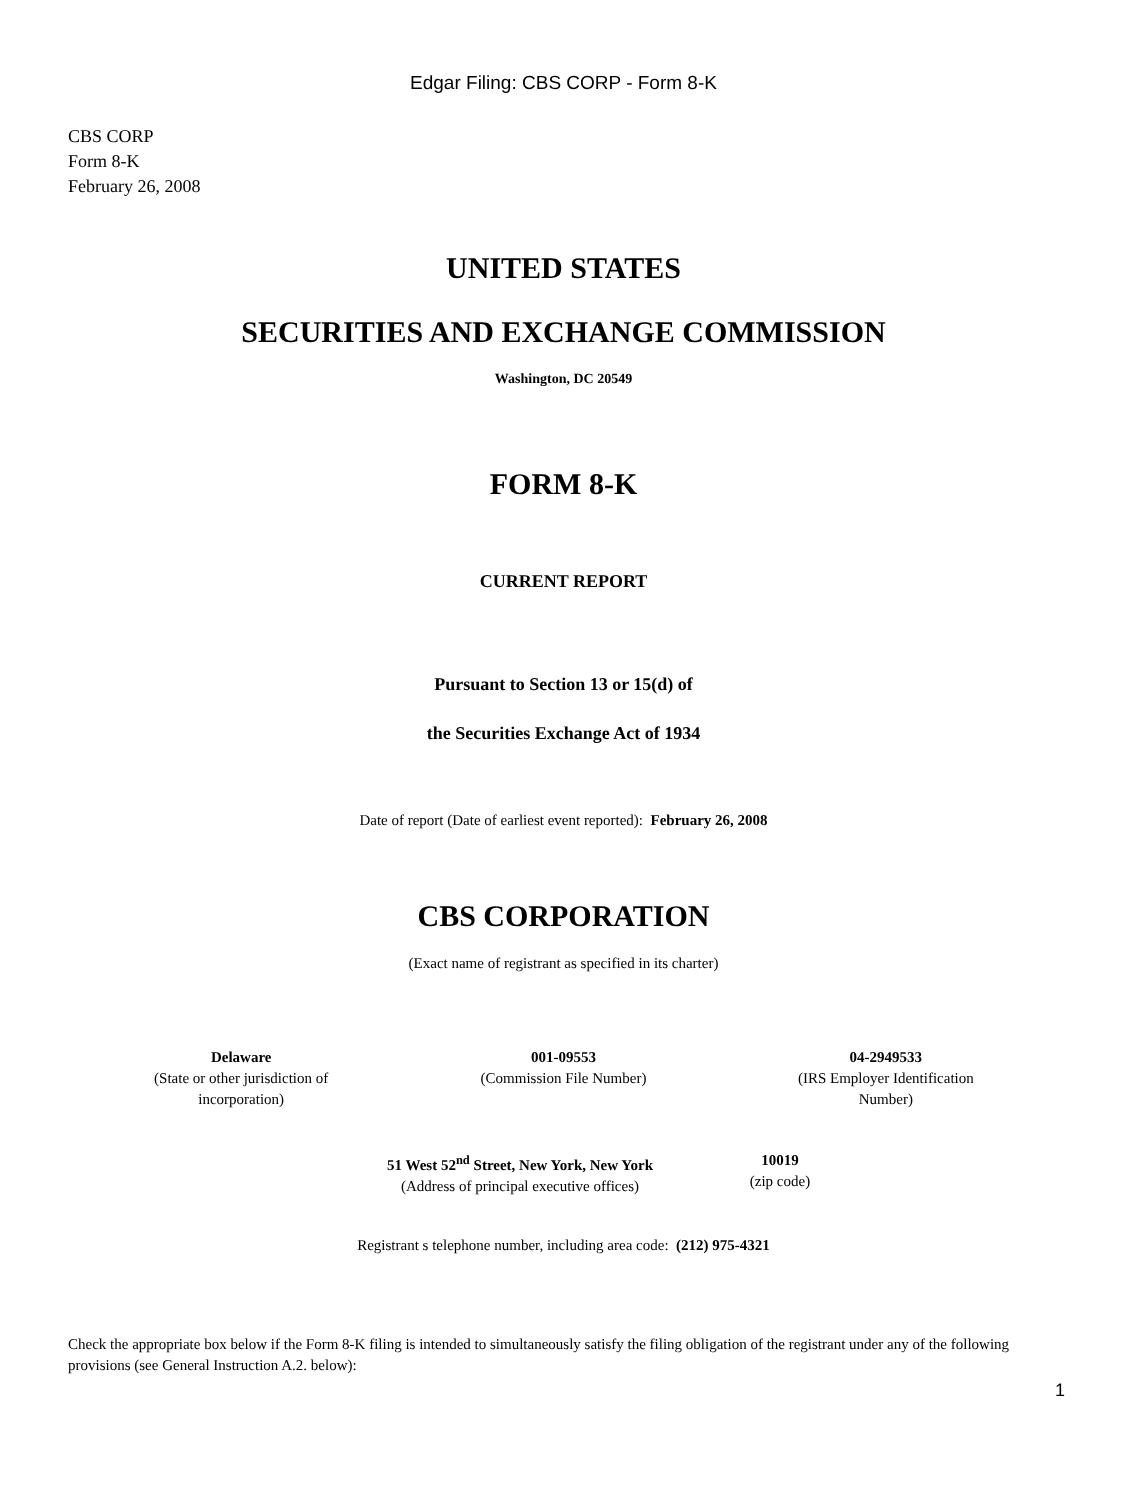Edgar Filing: CBS CORP - Form 8-K
CBS CORP
Form 8-K
February 26, 2008
UNITED STATES
SECURITIES AND EXCHANGE COMMISSION
Washington, DC 20549
FORM 8-K
CURRENT REPORT
Pursuant to Section 13 or 15(d) of
the Securities Exchange Act of 1934
Date of report (Date of earliest event reported): February 26, 2008
CBS CORPORATION
(Exact name of registrant as specified in its charter)
Delaware
(State or other jurisdiction of incorporation)
001-09553
(Commission File Number)
04-2949533
(IRS Employer Identification Number)
51 West 52<sup>nd</sup> Street, New York, New York
(Address of principal executive offices)
10019
(zip code)
Registrant s telephone number, including area code: (212) 975-4321
Check the appropriate box below if the Form 8-K filing is intended to simultaneously satisfy the filing obligation of the registrant under any of the following provisions (see General Instruction A.2. below):
1